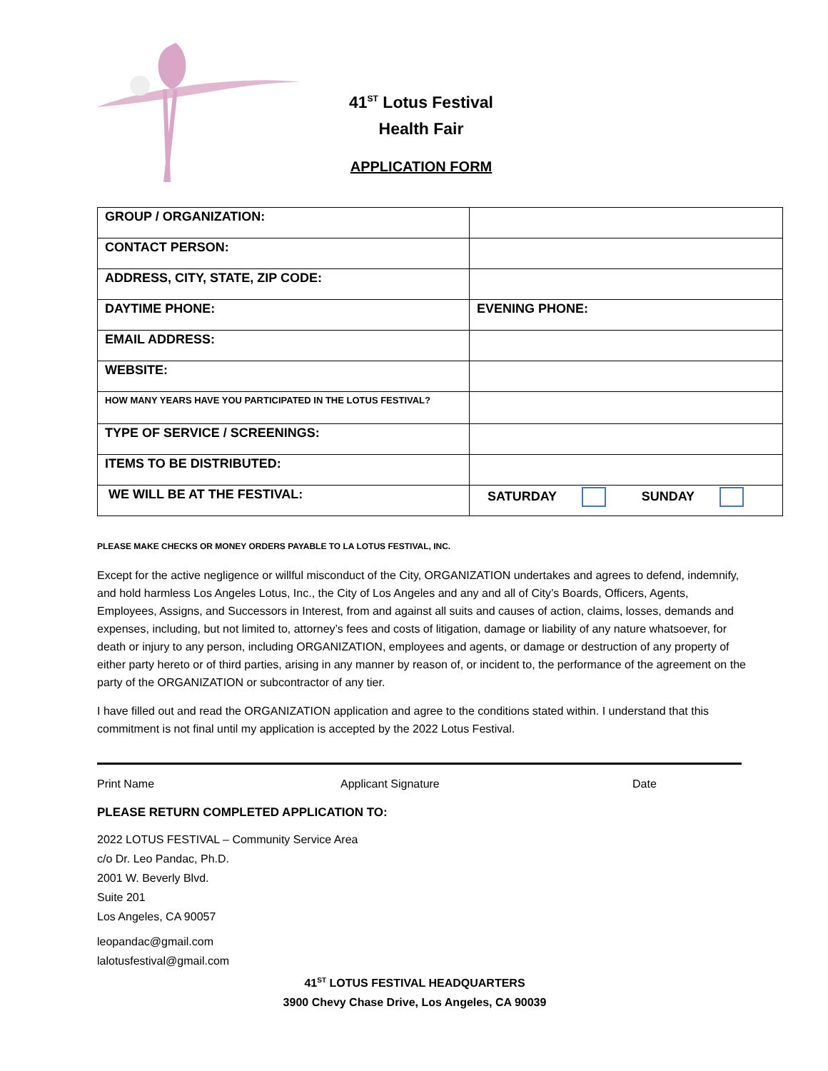41<sup>ST</sup> Lotus Festival
Health Fair
APPLICATION FORM
| GROUP / ORGANIZATION: | |
| CONTACT PERSON: | |
| ADDRESS, CITY, STATE, ZIP CODE: | |
| DAYTIME PHONE: | EVENING PHONE: |
| EMAIL ADDRESS: | |
| WEBSITE: | |
| HOW MANY YEARS HAVE YOU PARTICIPATED IN THE LOTUS FESTIVAL? | |
| TYPE OF SERVICE / SCREENINGS: | |
| ITEMS TO BE DISTRIBUTED: | |
| WE WILL BE AT THE FESTIVAL: | SATURDAY SUNDAY |
PLEASE MAKE CHECKS OR MONEY ORDERS PAYABLE TO LA LOTUS FESTIVAL, INC.
Except for the active negligence or willful misconduct of the City, ORGANIZATION undertakes and agrees to defend, indemnify, and hold harmless Los Angeles Lotus, Inc., the City of Los Angeles and any and all of City’s Boards, Officers, Agents, Employees, Assigns, and Successors in Interest, from and against all suits and causes of action, claims, losses, demands and expenses, including, but not limited to, attorney’s fees and costs of litigation, damage or liability of any nature whatsoever, for death or injury to any person, including ORGANIZATION, employees and agents, or damage or destruction of any property of either party hereto or of third parties, arising in any manner by reason of, or incident to, the performance of the agreement on the party of the ORGANIZATION or subcontractor of any tier.
I have filled out and read the ORGANIZATION application and agree to the conditions stated within. I understand that this commitment is not final until my application is accepted by the 2022 Lotus Festival.
Print Name Applicant Signature Date
PLEASE RETURN COMPLETED APPLICATION TO:
2022 LOTUS FESTIVAL – Community Service Area
c/o Dr. Leo Pandac, Ph.D.
2001 W. Beverly Blvd.
Suite 201
Los Angeles, CA 90057
leopandac@gmail.com
lalotusfestival@gmail.com
41<sup>ST</sup> LOTUS FESTIVAL HEADQUARTERS
3900 Chevy Chase Drive, Los Angeles, CA 90039